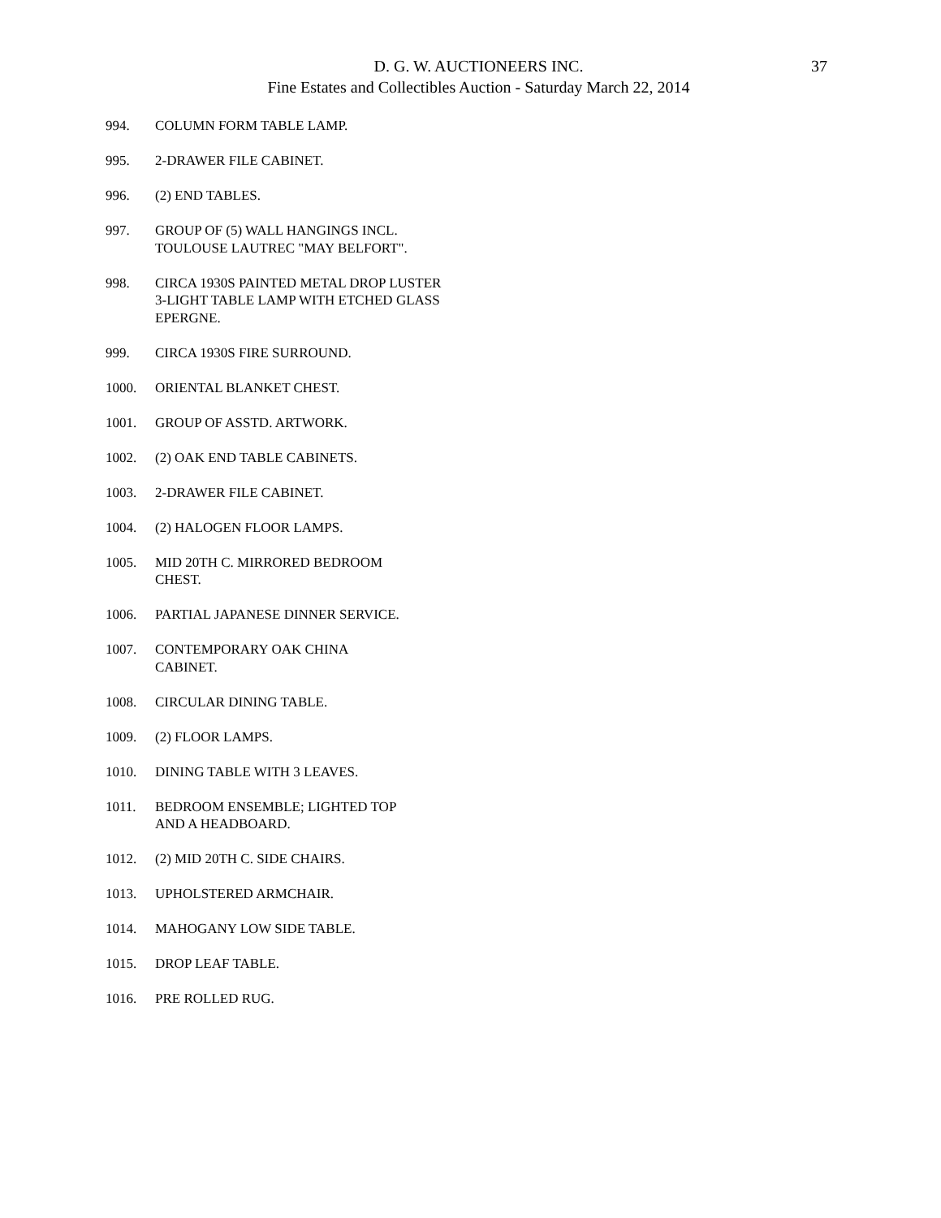37
D. G. W. AUCTIONEERS INC.
Fine Estates and Collectibles Auction - Saturday March 22, 2014
994. COLUMN FORM TABLE LAMP.
995. 2-DRAWER FILE CABINET.
996. (2) END TABLES.
997. GROUP OF (5) WALL HANGINGS INCL. TOULOUSE LAUTREC "MAY BELFORT".
998. CIRCA 1930S PAINTED METAL DROP LUSTER 3-LIGHT TABLE LAMP WITH ETCHED GLASS EPERGNE.
999. CIRCA 1930S FIRE SURROUND.
1000. ORIENTAL BLANKET CHEST.
1001. GROUP OF ASSTD. ARTWORK.
1002. (2) OAK END TABLE CABINETS.
1003. 2-DRAWER FILE CABINET.
1004. (2) HALOGEN FLOOR LAMPS.
1005. MID 20TH C. MIRRORED BEDROOM
CHEST.
1006. PARTIAL JAPANESE DINNER SERVICE.
1007. CONTEMPORARY OAK CHINA
CABINET.
1008. CIRCULAR DINING TABLE.
1009. (2) FLOOR LAMPS.
1010. DINING TABLE WITH 3 LEAVES.
1011. BEDROOM ENSEMBLE; LIGHTED TOP
AND A HEADBOARD.
1012. (2) MID 20TH C. SIDE CHAIRS.
1013. UPHOLSTERED ARMCHAIR.
1014. MAHOGANY LOW SIDE TABLE.
1015. DROP LEAF TABLE.
1016. PRE ROLLED RUG.